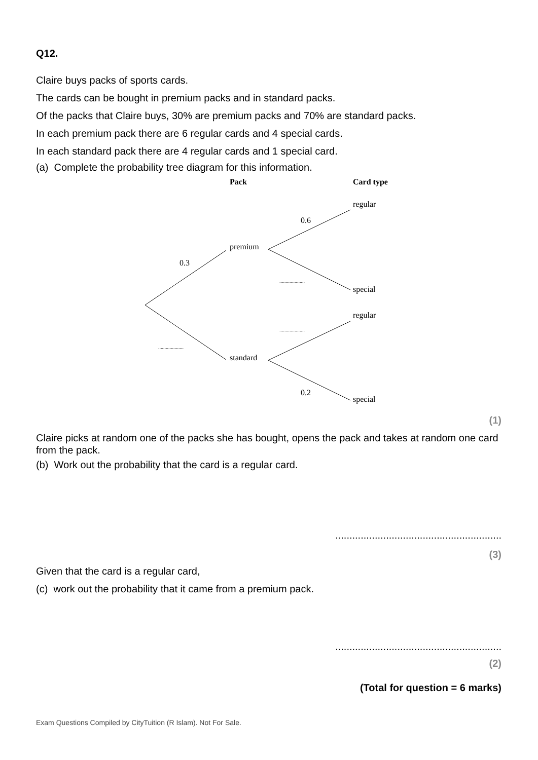Q12.
Claire buys packs of sports cards.
The cards can be bought in premium packs and in standard packs.
Of the packs that Claire buys, 30% are premium packs and 70% are standard packs.
In each premium pack there are 6 regular cards and 4 special cards.
In each standard pack there are 4 regular cards and 1 special card.
(a) Complete the probability tree diagram for this information.
Pack
Card type
regular
0.6
premium
0.3
....................
special
regular
....................
....................
standard
0.2
special
(1)
Claire picks at random one of the packs she has bought, opens the pack and takes at random one card from the pack.
(b) Work out the probability that the card is a regular card.
...........................................................
(3)
Given that the card is a regular card,
(c) work out the probability that it came from a premium pack.
...........................................................
(2)
(Total for question = 6 marks)
Exam Questions Compiled by CityTuition (R Islam). Not For Sale.